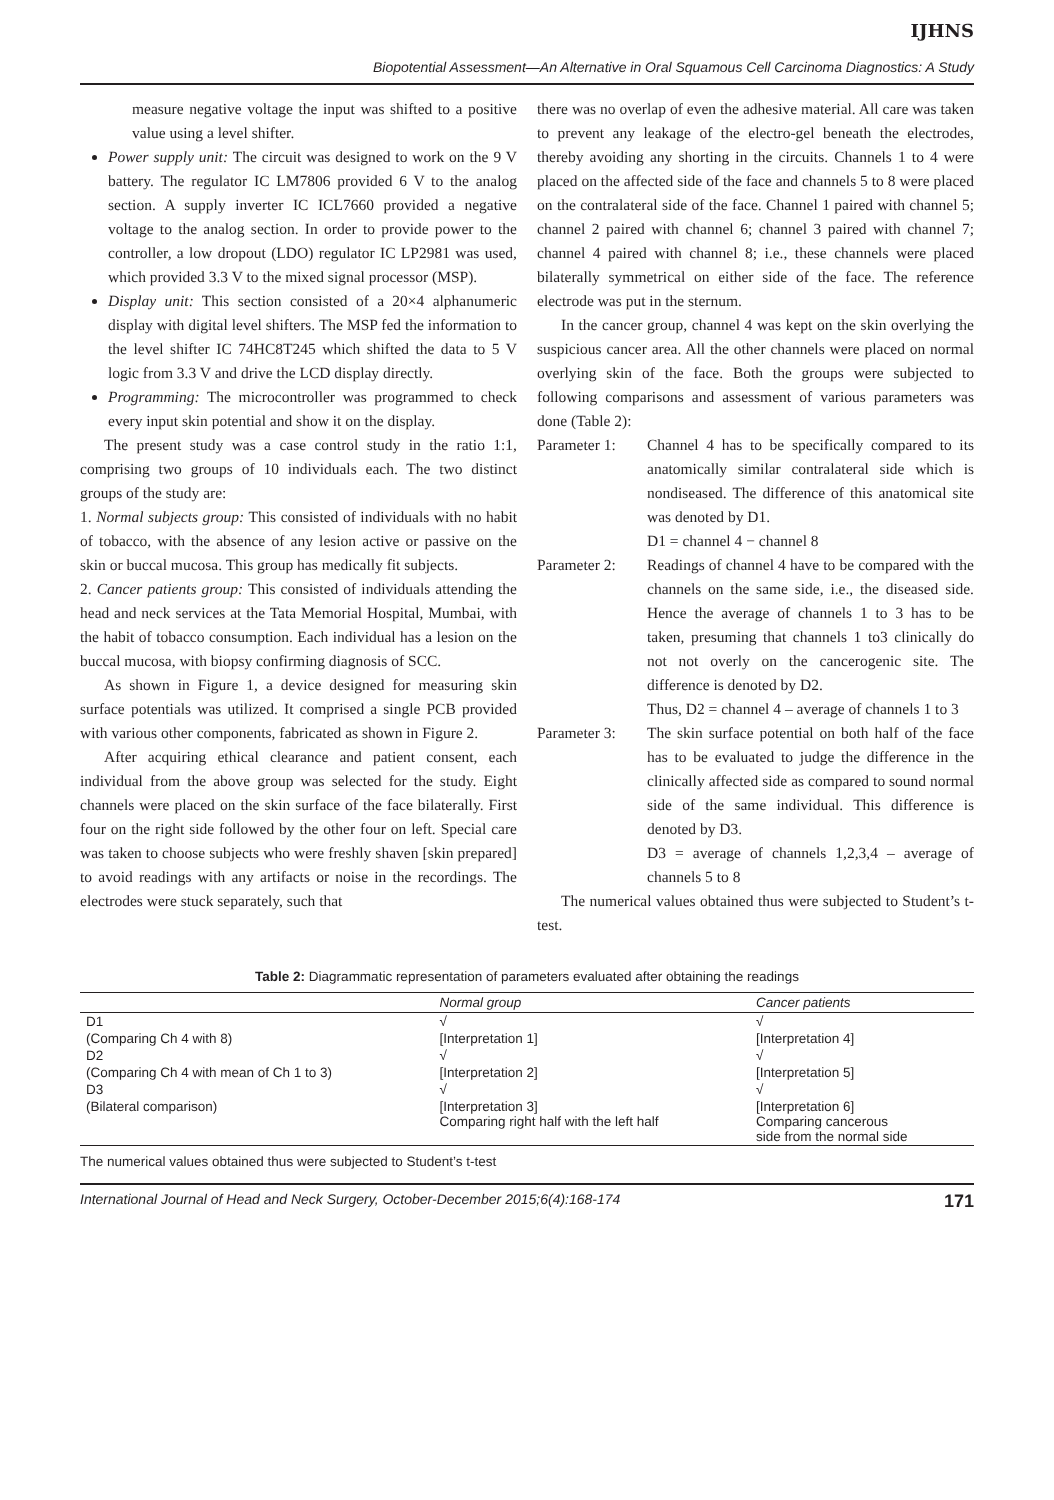IJHNS
Biopotential Assessment—An Alternative in Oral Squamous Cell Carcinoma Diagnostics: A Study
measure negative voltage the input was shifted to a positive value using a level shifter.
Power supply unit: The circuit was designed to work on the 9 V battery. The regulator IC LM7806 provided 6 V to the analog section. A supply inverter IC ICL7660 provided a negative voltage to the analog section. In order to provide power to the controller, a low dropout (LDO) regulator IC LP2981 was used, which provided 3.3 V to the mixed signal processor (MSP).
Display unit: This section consisted of a 20×4 alphanumeric display with digital level shifters. The MSP fed the information to the level shifter IC 74HC8T245 which shifted the data to 5 V logic from 3.3 V and drive the LCD display directly.
Programming: The microcontroller was programmed to check every input skin potential and show it on the display.
The present study was a case control study in the ratio 1:1, comprising two groups of 10 individuals each. The two distinct groups of the study are:
1. Normal subjects group: This consisted of individuals with no habit of tobacco, with the absence of any lesion active or passive on the skin or buccal mucosa. This group has medically fit subjects.
2. Cancer patients group: This consisted of individuals attending the head and neck services at the Tata Memorial Hospital, Mumbai, with the habit of tobacco consumption. Each individual has a lesion on the buccal mucosa, with biopsy confirming diagnosis of SCC.
As shown in Figure 1, a device designed for measuring skin surface potentials was utilized. It comprised a single PCB provided with various other components, fabricated as shown in Figure 2.
After acquiring ethical clearance and patient consent, each individual from the above group was selected for the study. Eight channels were placed on the skin surface of the face bilaterally. First four on the right side followed by the other four on left. Special care was taken to choose subjects who were freshly shaven [skin prepared] to avoid readings with any artifacts or noise in the recordings. The electrodes were stuck separately, such that
there was no overlap of even the adhesive material. All care was taken to prevent any leakage of the electro-gel beneath the electrodes, thereby avoiding any shorting in the circuits. Channels 1 to 4 were placed on the affected side of the face and channels 5 to 8 were placed on the contralateral side of the face. Channel 1 paired with channel 5; channel 2 paired with channel 6; channel 3 paired with channel 7; channel 4 paired with channel 8; i.e., these channels were placed bilaterally symmetrical on either side of the face. The reference electrode was put in the sternum.
In the cancer group, channel 4 was kept on the skin overlying the suspicious cancer area. All the other channels were placed on normal overlying skin of the face. Both the groups were subjected to following comparisons and assessment of various parameters was done (Table 2):
Parameter 1: Channel 4 has to be specifically compared to its anatomically similar contralateral side which is nondiseased. The difference of this anatomical site was denoted by D1.
D1 = channel 4 − channel 8
Parameter 2: Readings of channel 4 have to be compared with the channels on the same side, i.e., the diseased side. Hence the average of channels 1 to 3 has to be taken, presuming that channels 1 to3 clinically do not not overly on the cancerogenic site. The difference is denoted by D2.
Thus, D2 = channel 4 – average of channels 1 to 3
Parameter 3: The skin surface potential on both half of the face has to be evaluated to judge the difference in the clinically affected side as compared to sound normal side of the same individual. This difference is denoted by D3.
D3 = average of channels 1,2,3,4 – average of channels 5 to 8
The numerical values obtained thus were subjected to Student’s t-test.
Table 2: Diagrammatic representation of parameters evaluated after obtaining the readings
| | Normal group | Cancer patients |
| --- | --- | --- |
| D1 | √ | √ |
| (Comparing Ch 4 with 8) | [Interpretation 1] | [Interpretation 4] |
| D2 | √ | √ |
| (Comparing Ch 4 with mean of Ch 1 to 3) | [Interpretation 2] | [Interpretation 5] |
| D3 | √ | √ |
| (Bilateral comparison) | [Interpretation 3] Comparing right half with the left half | [Interpretation 6] Comparing cancerous side from the normal side |
The numerical values obtained thus were subjected to Student’s t-test
International Journal of Head and Neck Surgery, October-December 2015;6(4):168-174 171